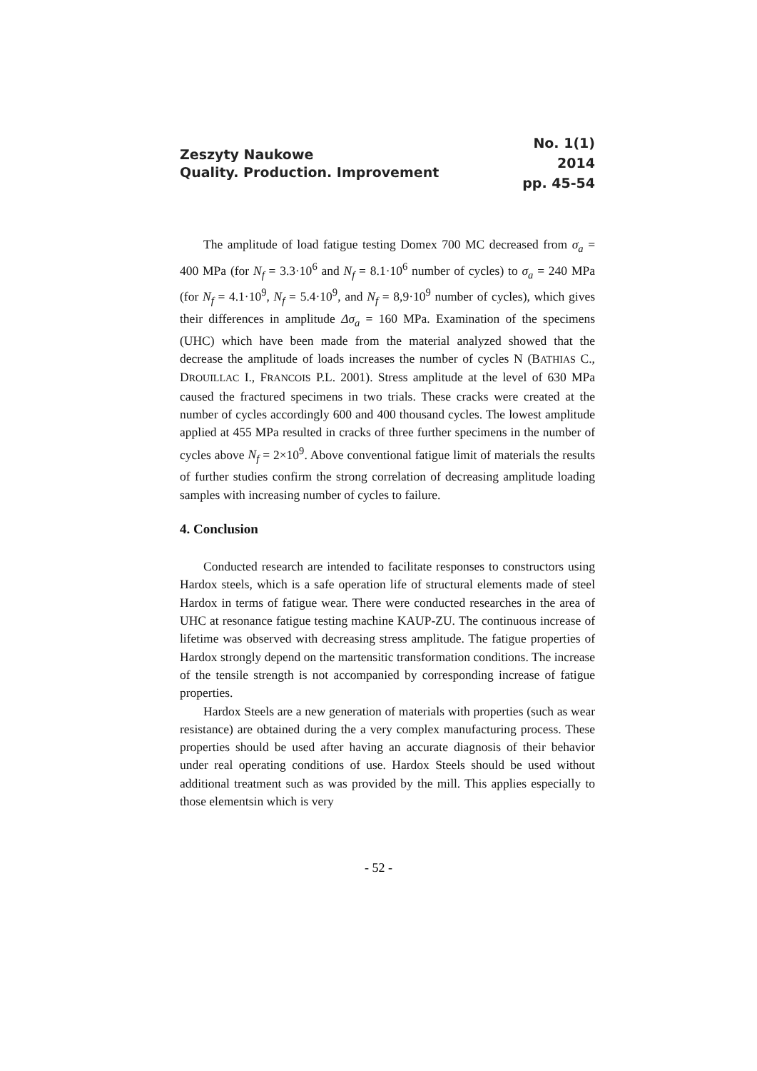Zeszyty Naukowe
Quality. Production. Improvement
No. 1(1)
2014
pp. 45-54
The amplitude of load fatigue testing Domex 700 MC decreased from σ<sub>a</sub> = 400 MPa (for N<sub>f</sub> = 3.3·10<sup>6</sup> and N<sub>f</sub> = 8.1·10<sup>6</sup> number of cycles) to σ<sub>a</sub> = 240 MPa (for N<sub>f</sub> = 4.1·10<sup>9</sup>, N<sub>f</sub> = 5.4·10<sup>9</sup>, and N<sub>f</sub> = 8,9·10<sup>9</sup> number of cycles), which gives their differences in amplitude Δσ<sub>a</sub> = 160 MPa. Examination of the specimens (UHC) which have been made from the material analyzed showed that the decrease the amplitude of loads increases the number of cycles N (BATHIAS C., DROUILLAC I., FRANCOIS P.L. 2001). Stress amplitude at the level of 630 MPa caused the fractured specimens in two trials. These cracks were created at the number of cycles accordingly 600 and 400 thousand cycles. The lowest amplitude applied at 455 MPa resulted in cracks of three further specimens in the number of cycles above N<sub>f</sub> = 2×10<sup>9</sup>. Above conventional fatigue limit of materials the results of further studies confirm the strong correlation of decreasing amplitude loading samples with increasing number of cycles to failure.
4. Conclusion
Conducted research are intended to facilitate responses to constructors using Hardox steels, which is a safe operation life of structural elements made of steel Hardox in terms of fatigue wear. There were conducted researches in the area of UHC at resonance fatigue testing machine KAUP-ZU. The continuous increase of lifetime was observed with decreasing stress amplitude. The fatigue properties of Hardox strongly depend on the martensitic transformation conditions. The increase of the tensile strength is not accompanied by corresponding increase of fatigue properties.
Hardox Steels are a new generation of materials with properties (such as wear resistance) are obtained during the a very complex manufacturing process. These properties should be used after having an accurate diagnosis of their behavior under real operating conditions of use. Hardox Steels should be used without additional treatment such as was provided by the mill. This applies especially to those elementsin which is very
- 52 -